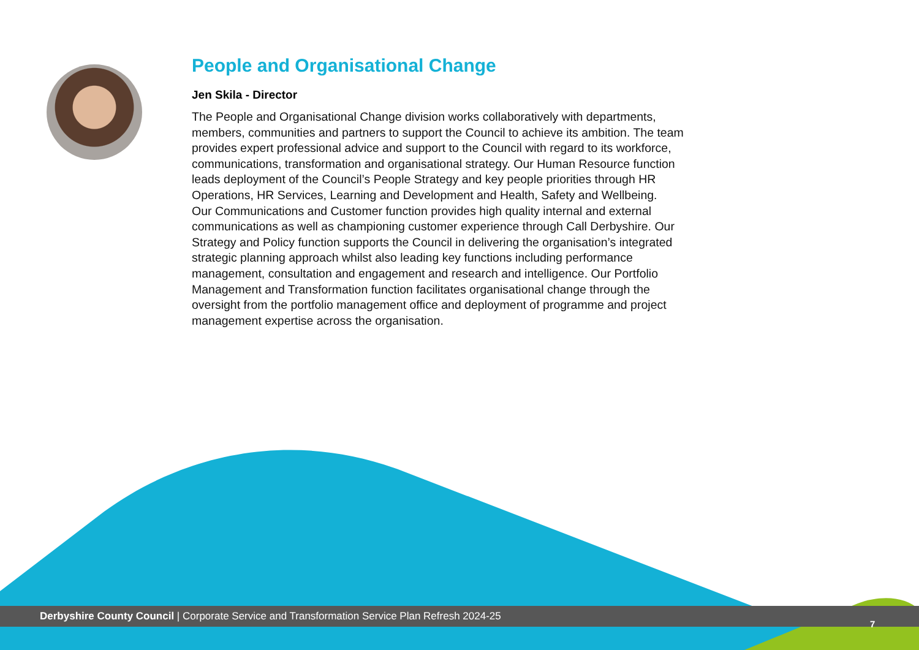People and Organisational Change
Jen Skila - Director
The People and Organisational Change division works collaboratively with departments, members, communities and partners to support the Council to achieve its ambition. The team provides expert professional advice and support to the Council with regard to its workforce, communications, transformation and organisational strategy. Our Human Resource function leads deployment of the Council’s People Strategy and key people priorities through HR Operations, HR Services, Learning and Development and Health, Safety and Wellbeing.
Our Communications and Customer function provides high quality internal and external communications as well as championing customer experience through Call Derbyshire. Our Strategy and Policy function supports the Council in delivering the organisation’s integrated strategic planning approach whilst also leading key functions including performance management, consultation and engagement and research and intelligence. Our Portfolio Management and Transformation function facilitates organisational change through the oversight from the portfolio management office and deployment of programme and project management expertise across the organisation.
Derbyshire County Council | Corporate Service and Transformation Service Plan Refresh 2024-25
7